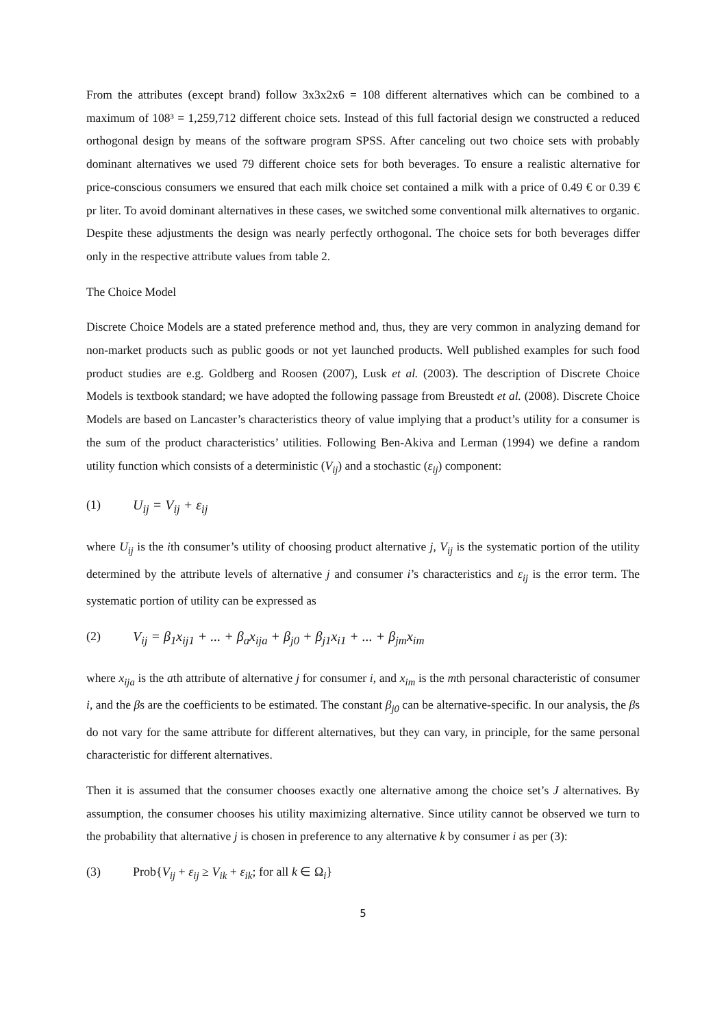From the attributes (except brand) follow 3x3x2x6 = 108 different alternatives which can be combined to a maximum of 108³ = 1,259,712 different choice sets. Instead of this full factorial design we constructed a reduced orthogonal design by means of the software program SPSS. After canceling out two choice sets with probably dominant alternatives we used 79 different choice sets for both beverages. To ensure a realistic alternative for price-conscious consumers we ensured that each milk choice set contained a milk with a price of 0.49 € or 0.39 € pr liter. To avoid dominant alternatives in these cases, we switched some conventional milk alternatives to organic. Despite these adjustments the design was nearly perfectly orthogonal. The choice sets for both beverages differ only in the respective attribute values from table 2.
The Choice Model
Discrete Choice Models are a stated preference method and, thus, they are very common in analyzing demand for non-market products such as public goods or not yet launched products. Well published examples for such food product studies are e.g. Goldberg and Roosen (2007), Lusk et al. (2003). The description of Discrete Choice Models is textbook standard; we have adopted the following passage from Breustedt et al. (2008). Discrete Choice Models are based on Lancaster’s characteristics theory of value implying that a product’s utility for a consumer is the sum of the product characteristics’ utilities. Following Ben-Akiva and Lerman (1994) we define a random utility function which consists of a deterministic (V<sub>ij</sub>) and a stochastic (ε<sub>ij</sub>) component:
(1) U<sub>ij</sub> = V<sub>ij</sub> + ε<sub>ij</sub>
where U<sub>ij</sub> is the ith consumer’s utility of choosing product alternative j, V<sub>ij</sub> is the systematic portion of the utility determined by the attribute levels of alternative j and consumer i’s characteristics and ε<sub>ij</sub> is the error term. The systematic portion of utility can be expressed as
(2) V<sub>ij</sub> = β<sub>1</sub>x<sub>ij1</sub> + ... + β<sub>a</sub>x<sub>ija</sub> + β<sub>j0</sub> + β<sub>j1</sub>x<sub>i1</sub> + ... + β<sub>jm</sub>x<sub>im</sub>
where x<sub>ija</sub> is the ath attribute of alternative j for consumer i, and x<sub>im</sub> is the mth personal characteristic of consumer i, and the βs are the coefficients to be estimated. The constant β<sub>j0</sub> can be alternative-specific. In our analysis, the βs do not vary for the same attribute for different alternatives, but they can vary, in principle, for the same personal characteristic for different alternatives.
Then it is assumed that the consumer chooses exactly one alternative among the choice set’s J alternatives. By assumption, the consumer chooses his utility maximizing alternative. Since utility cannot be observed we turn to the probability that alternative j is chosen in preference to any alternative k by consumer i as per (3):
(3) Prob{V<sub>ij</sub> + ε<sub>ij</sub> ≥ V<sub>ik</sub> + ε<sub>ik</sub>; for all k ∈ Ω<sub>i</sub>}
5